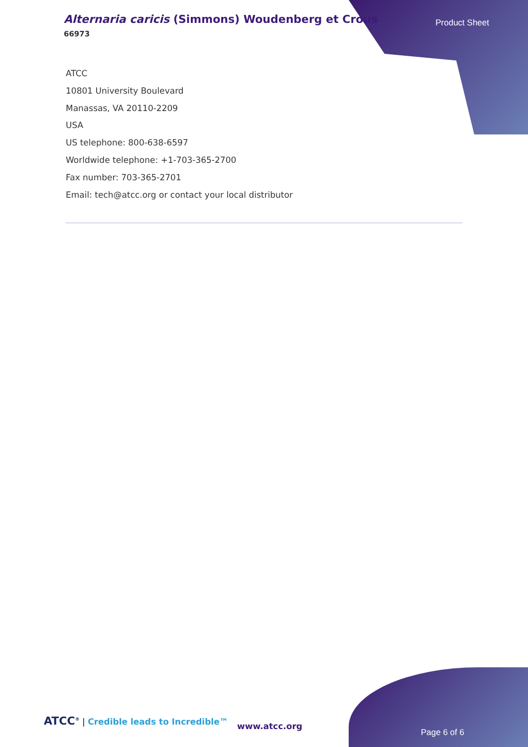Alternaria caricis (Simmons) Woudenberg et Crous
66973
Product Sheet
ATCC
10801 University Boulevard
Manassas, VA 20110-2209
USA
US telephone: 800-638-6597
Worldwide telephone: +1-703-365-2700
Fax number: 703-365-2701
Email: tech@atcc.org or contact your local distributor
ATCC<sup>®</sup> | Credible leads to Incredible™
www.atcc.org
Page 6 of 6